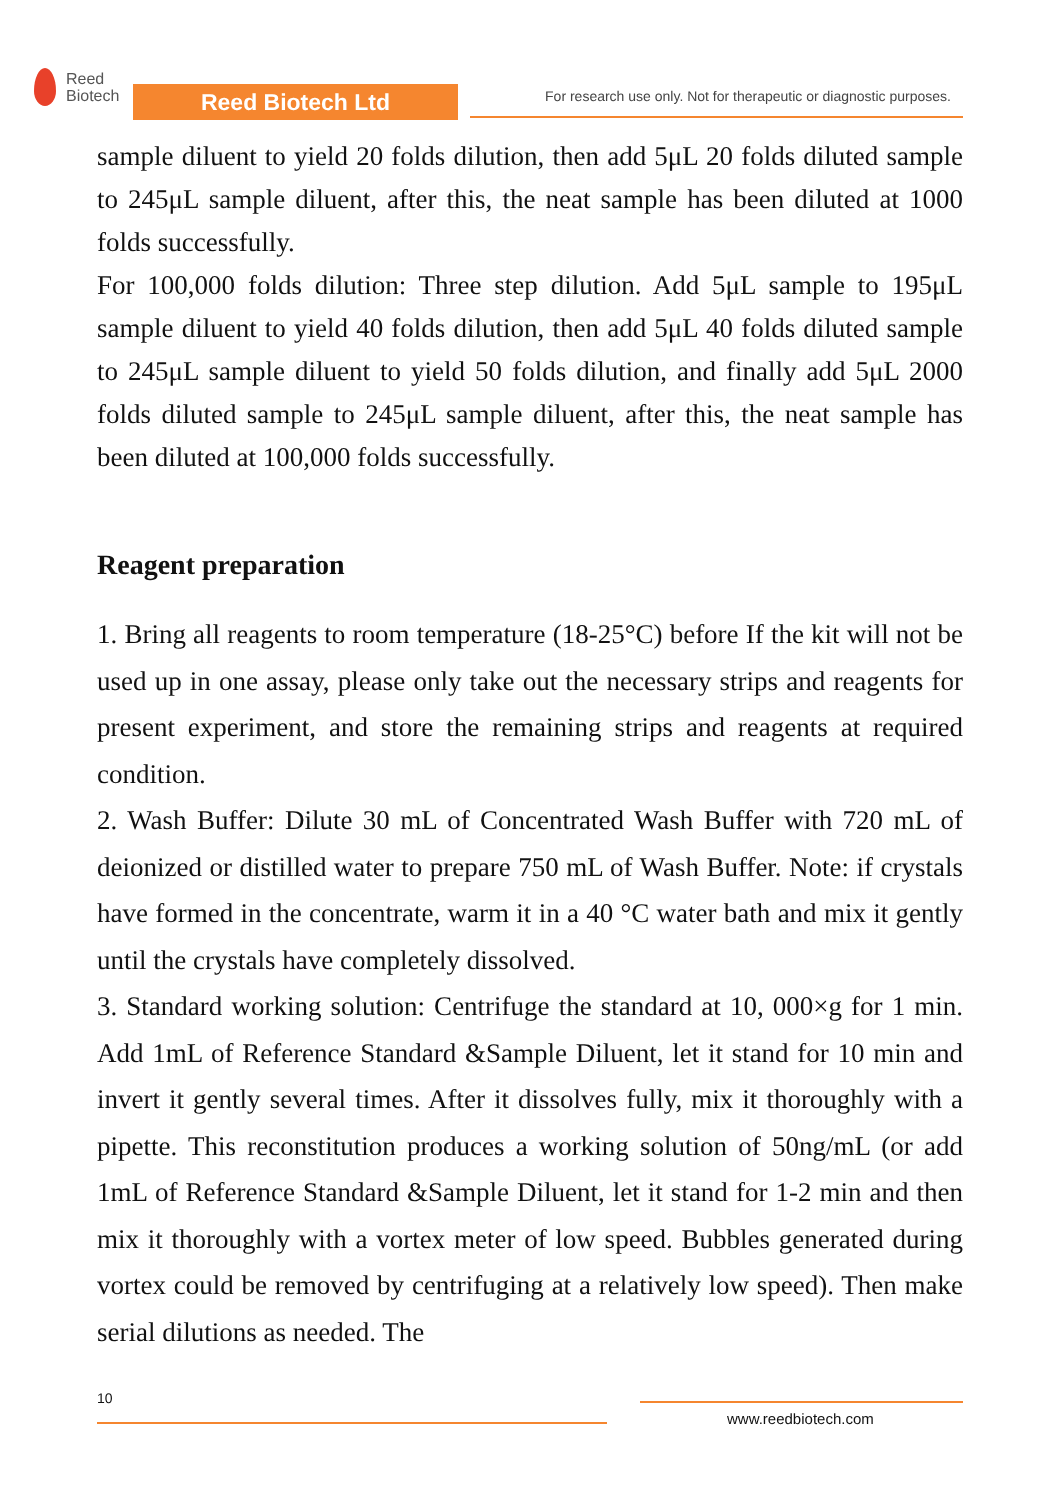Reed
Biotech
Reed Biotech Ltd
For research use only. Not for therapeutic or diagnostic purposes.
sample diluent to yield 20 folds dilution, then add 5μL 20 folds diluted sample to 245μL sample diluent, after this, the neat sample has been diluted at 1000 folds successfully.
For 100,000 folds dilution: Three step dilution. Add 5μL sample to 195μL sample diluent to yield 40 folds dilution, then add 5μL 40 folds diluted sample to 245μL sample diluent to yield 50 folds dilution, and finally add 5μL 2000 folds diluted sample to 245μL sample diluent, after this, the neat sample has been diluted at 100,000 folds successfully.
Reagent preparation
1. Bring all reagents to room temperature (18-25°C) before If the kit will not be used up in one assay, please only take out the necessary strips and reagents for present experiment, and store the remaining strips and reagents at required condition.
2. Wash Buffer: Dilute 30 mL of Concentrated Wash Buffer with 720 mL of deionized or distilled water to prepare 750 mL of Wash Buffer. Note: if crystals have formed in the concentrate, warm it in a 40 °C water bath and mix it gently until the crystals have completely dissolved.
3. Standard working solution: Centrifuge the standard at 10, 000×g for 1 min. Add 1mL of Reference Standard &Sample Diluent, let it stand for 10 min and invert it gently several times. After it dissolves fully, mix it thoroughly with a pipette. This reconstitution produces a working solution of 50ng/mL (or add 1mL of Reference Standard &Sample Diluent, let it stand for 1-2 min and then mix it thoroughly with a vortex meter of low speed. Bubbles generated during vortex could be removed by centrifuging at a relatively low speed). Then make serial dilutions as needed. The
10
www.reedbiotech.com